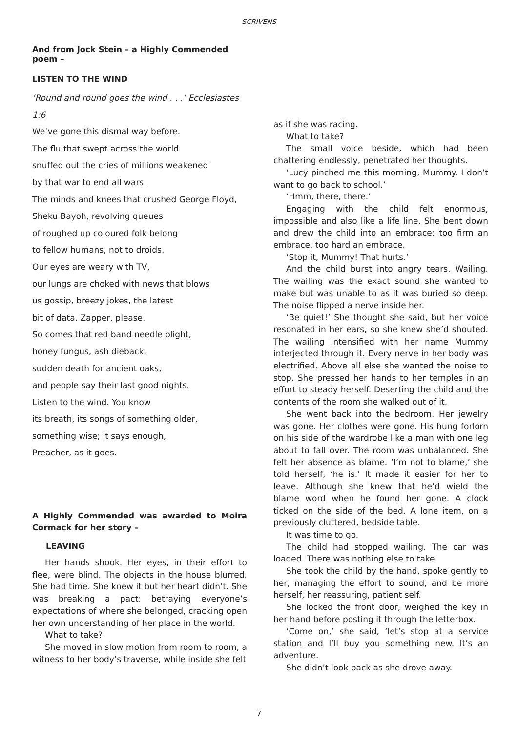SCRIVENS
And from Jock Stein – a Highly Commended poem –
LISTEN TO THE WIND
‘Round and round goes the wind . . .’ Ecclesiastes 1:6
We’ve gone this dismal way before.
The flu that swept across the world
snuffed out the cries of millions weakened
by that war to end all wars.
The minds and knees that crushed George Floyd,
Sheku Bayoh, revolving queues
of roughed up coloured folk belong
to fellow humans, not to droids.
Our eyes are weary with TV,
our lungs are choked with news that blows
us gossip, breezy jokes, the latest
bit of data. Zapper, please.
So comes that red band needle blight,
honey fungus, ash dieback,
sudden death for ancient oaks,
and people say their last good nights.
Listen to the wind. You know
its breath, its songs of something older,
something wise; it says enough,
Preacher, as it goes.
A Highly Commended was awarded to Moira Cormack for her story –
LEAVING
Her hands shook. Her eyes, in their effort to flee, were blind. The objects in the house blurred. She had time. She knew it but her heart didn’t. She was breaking a pact: betraying everyone’s expectations of where she belonged, cracking open her own understanding of her place in the world.
What to take?
She moved in slow motion from room to room, a witness to her body’s traverse, while inside she felt
as if she was racing.
What to take?
The small voice beside, which had been chattering endlessly, penetrated her thoughts.
‘Lucy pinched me this morning, Mummy. I don’t want to go back to school.’
‘Hmm, there, there.’
Engaging with the child felt enormous, impossible and also like a life line. She bent down and drew the child into an embrace: too firm an embrace, too hard an embrace.
‘Stop it, Mummy! That hurts.’
And the child burst into angry tears. Wailing. The wailing was the exact sound she wanted to make but was unable to as it was buried so deep. The noise flipped a nerve inside her.
‘Be quiet!’ She thought she said, but her voice resonated in her ears, so she knew she’d shouted. The wailing intensified with her name Mummy interjected through it. Every nerve in her body was electrified. Above all else she wanted the noise to stop. She pressed her hands to her temples in an effort to steady herself. Deserting the child and the contents of the room she walked out of it.
She went back into the bedroom. Her jewelry was gone. Her clothes were gone. His hung forlorn on his side of the wardrobe like a man with one leg about to fall over. The room was unbalanced. She felt her absence as blame. ‘I’m not to blame,’ she told herself, ‘he is.’ It made it easier for her to leave. Although she knew that he’d wield the blame word when he found her gone. A clock ticked on the side of the bed. A lone item, on a previously cluttered, bedside table.
It was time to go.
The child had stopped wailing. The car was loaded. There was nothing else to take.
She took the child by the hand, spoke gently to her, managing the effort to sound, and be more herself, her reassuring, patient self.
She locked the front door, weighed the key in her hand before posting it through the letterbox.
‘Come on,’ she said, ‘let’s stop at a service station and I’ll buy you something new. It’s an adventure.
She didn’t look back as she drove away.
7